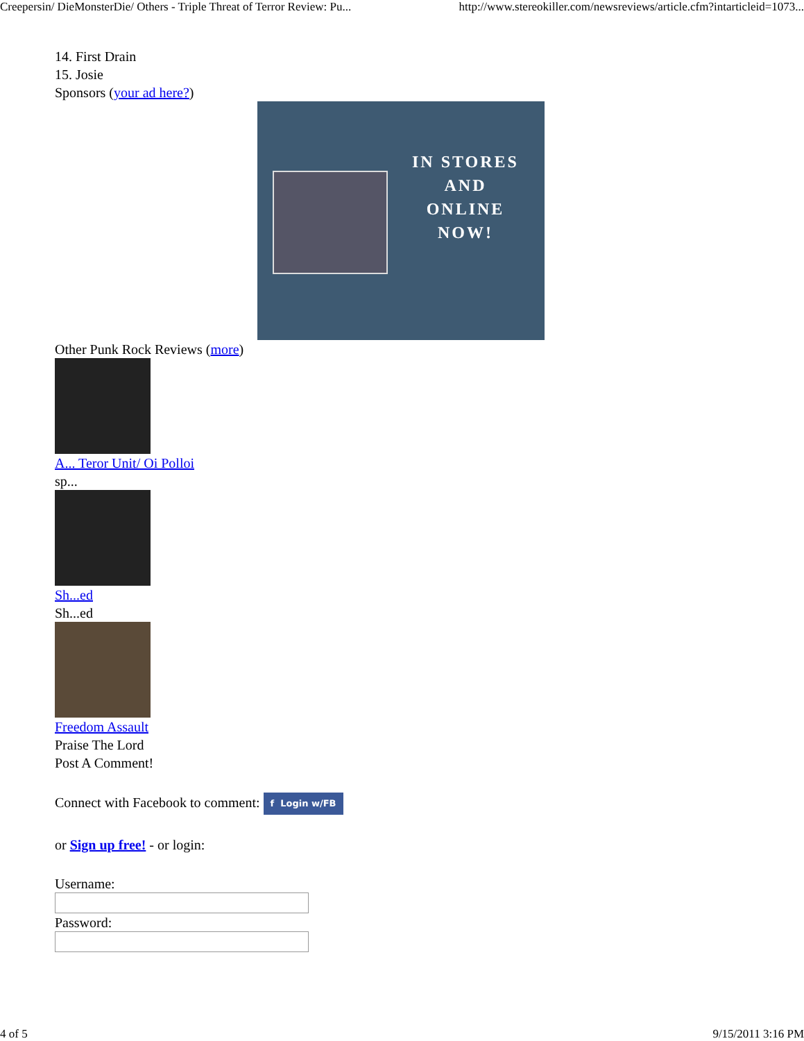Creepersin/ DieMonsterDie/ Others - Triple Threat of Terror Review: Pu... http://www.stereokiller.com/newsreviews/article.cfm?intarticleid=1073...
14. First Drain
15. Josie
Sponsors (your ad here?)
IN STORES
AND
ONLINE
NOW!
Other Punk Rock Reviews (more)
A... Teror Unit/ Oi Polloi
sp...
Sh...ed
Sh...ed
Freedom Assault
Praise The Lord
Post A Comment!
Connect with Facebook to comment: f Login w/FB
or Sign up free! - or login:
Username:
Password:
4 of 5 9/15/2011 3:16 PM